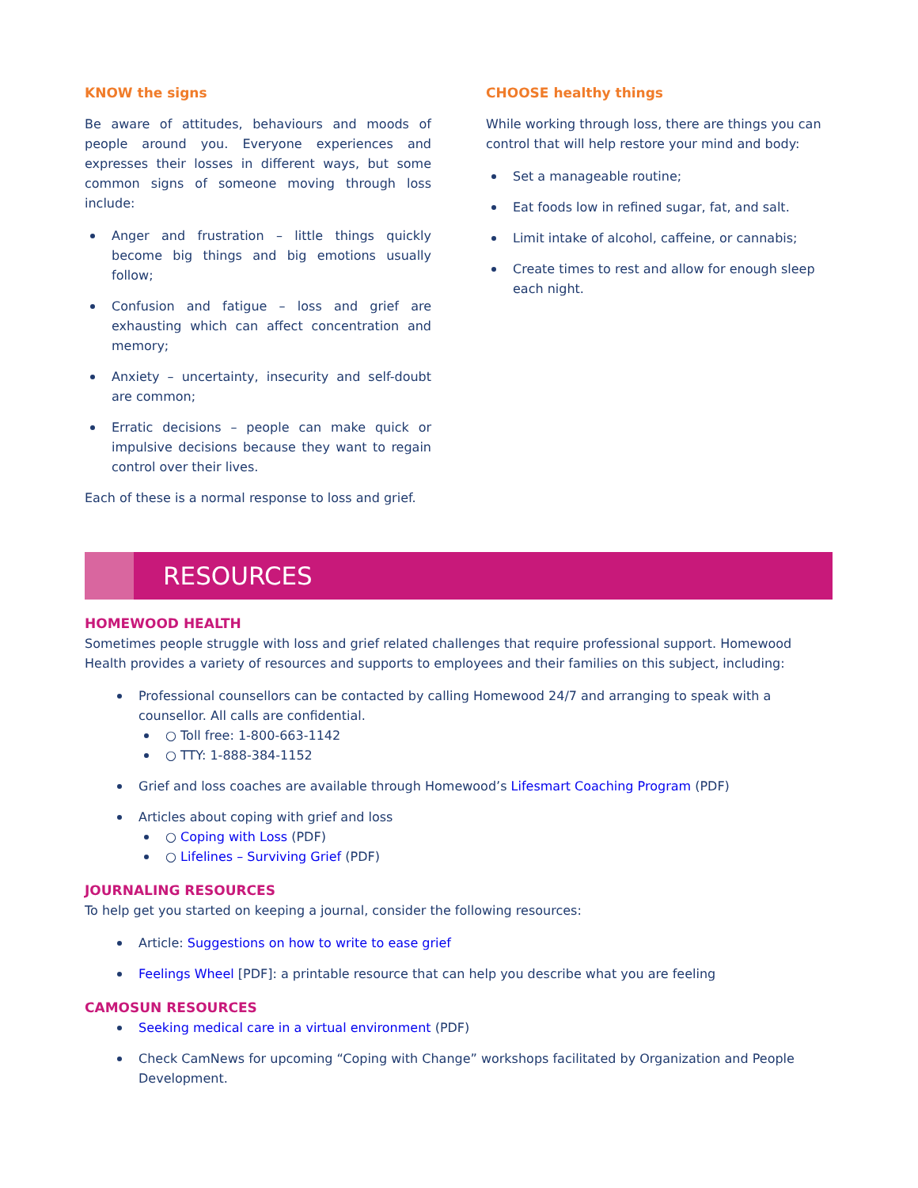KNOW the signs
Be aware of attitudes, behaviours and moods of people around you. Everyone experiences and expresses their losses in different ways, but some common signs of someone moving through loss include:
Anger and frustration – little things quickly become big things and big emotions usually follow;
Confusion and fatigue – loss and grief are exhausting which can affect concentration and memory;
Anxiety – uncertainty, insecurity and self-doubt are common;
Erratic decisions – people can make quick or impulsive decisions because they want to regain control over their lives.
Each of these is a normal response to loss and grief.
CHOOSE healthy things
While working through loss, there are things you can control that will help restore your mind and body:
Set a manageable routine;
Eat foods low in refined sugar, fat, and salt.
Limit intake of alcohol, caffeine, or cannabis;
Create times to rest and allow for enough sleep each night.
RESOURCES
HOMEWOOD HEALTH
Sometimes people struggle with loss and grief related challenges that require professional support. Homewood Health provides a variety of resources and supports to employees and their families on this subject, including:
Professional counsellors can be contacted by calling Homewood 24/7 and arranging to speak with a counsellor. All calls are confidential.
○ Toll free: 1-800-663-1142
○ TTY: 1-888-384-1152
Grief and loss coaches are available through Homewood’s Lifesmart Coaching Program (PDF)
Articles about coping with grief and loss
○ Coping with Loss (PDF)
○ Lifelines – Surviving Grief (PDF)
JOURNALING RESOURCES
To help get you started on keeping a journal, consider the following resources:
Article: Suggestions on how to write to ease grief
Feelings Wheel [PDF]: a printable resource that can help you describe what you are feeling
CAMOSUN RESOURCES
Seeking medical care in a virtual environment (PDF)
Check CamNews for upcoming “Coping with Change” workshops facilitated by Organization and People Development.